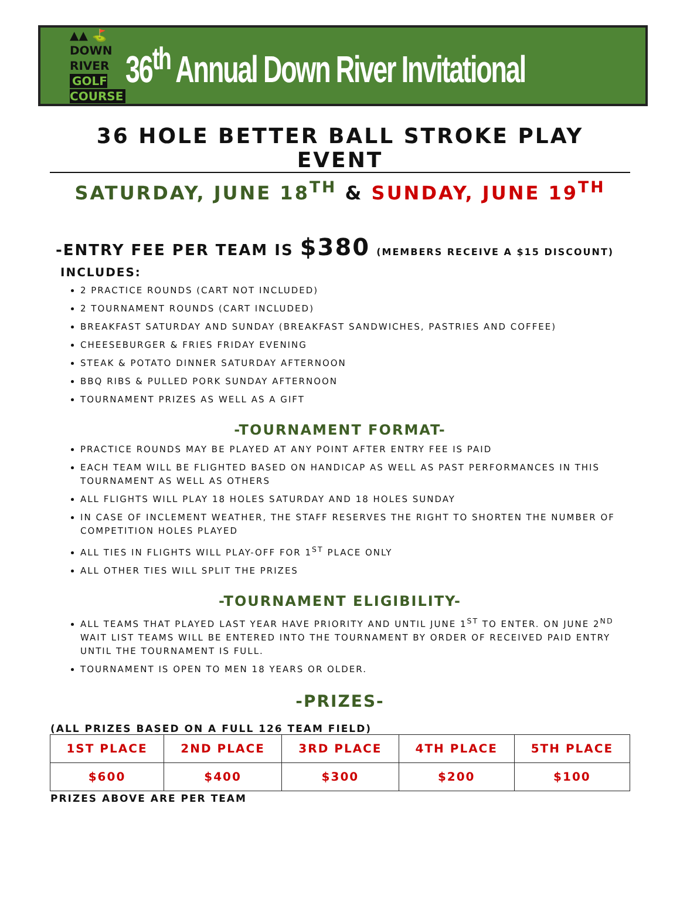▲▲ ⛳
DOWN RIVER
GOLF COURSE
36<sup>th</sup> Annual Down River Invitational
36 HOLE BETTER BALL STROKE PLAY EVENT
SATURDAY, JUNE 18<sup>TH</sup> & SUNDAY, JUNE 19<sup>TH</sup>
-ENTRY FEE PER TEAM IS $380 (MEMBERS RECEIVE A $15 DISCOUNT)
INCLUDES:
2 PRACTICE ROUNDS (CART NOT INCLUDED)
2 TOURNAMENT ROUNDS (CART INCLUDED)
BREAKFAST SATURDAY AND SUNDAY (BREAKFAST SANDWICHES, PASTRIES AND COFFEE)
CHEESEBURGER & FRIES FRIDAY EVENING
STEAK & POTATO DINNER SATURDAY AFTERNOON
BBQ RIBS & PULLED PORK SUNDAY AFTERNOON
TOURNAMENT PRIZES AS WELL AS A GIFT
-TOURNAMENT FORMAT-
PRACTICE ROUNDS MAY BE PLAYED AT ANY POINT AFTER ENTRY FEE IS PAID
EACH TEAM WILL BE FLIGHTED BASED ON HANDICAP AS WELL AS PAST PERFORMANCES IN THIS TOURNAMENT AS WELL AS OTHERS
ALL FLIGHTS WILL PLAY 18 HOLES SATURDAY AND 18 HOLES SUNDAY
IN CASE OF INCLEMENT WEATHER, THE STAFF RESERVES THE RIGHT TO SHORTEN THE NUMBER OF COMPETITION HOLES PLAYED
ALL TIES IN FLIGHTS WILL PLAY-OFF FOR 1<sup>ST</sup> PLACE ONLY
ALL OTHER TIES WILL SPLIT THE PRIZES
-TOURNAMENT ELIGIBILITY-
ALL TEAMS THAT PLAYED LAST YEAR HAVE PRIORITY AND UNTIL JUNE 1<sup>ST</sup> TO ENTER. ON JUNE 2<sup>ND</sup> WAIT LIST TEAMS WILL BE ENTERED INTO THE TOURNAMENT BY ORDER OF RECEIVED PAID ENTRY UNTIL THE TOURNAMENT IS FULL.
TOURNAMENT IS OPEN TO MEN 18 YEARS OR OLDER.
-PRIZES-
(ALL PRIZES BASED ON A FULL 126 TEAM FIELD)
| 1ST PLACE | 2ND PLACE | 3RD PLACE | 4TH PLACE | 5TH PLACE |
| --- | --- | --- | --- | --- |
| $600 | $400 | $300 | $200 | $100 |
PRIZES ABOVE ARE PER TEAM